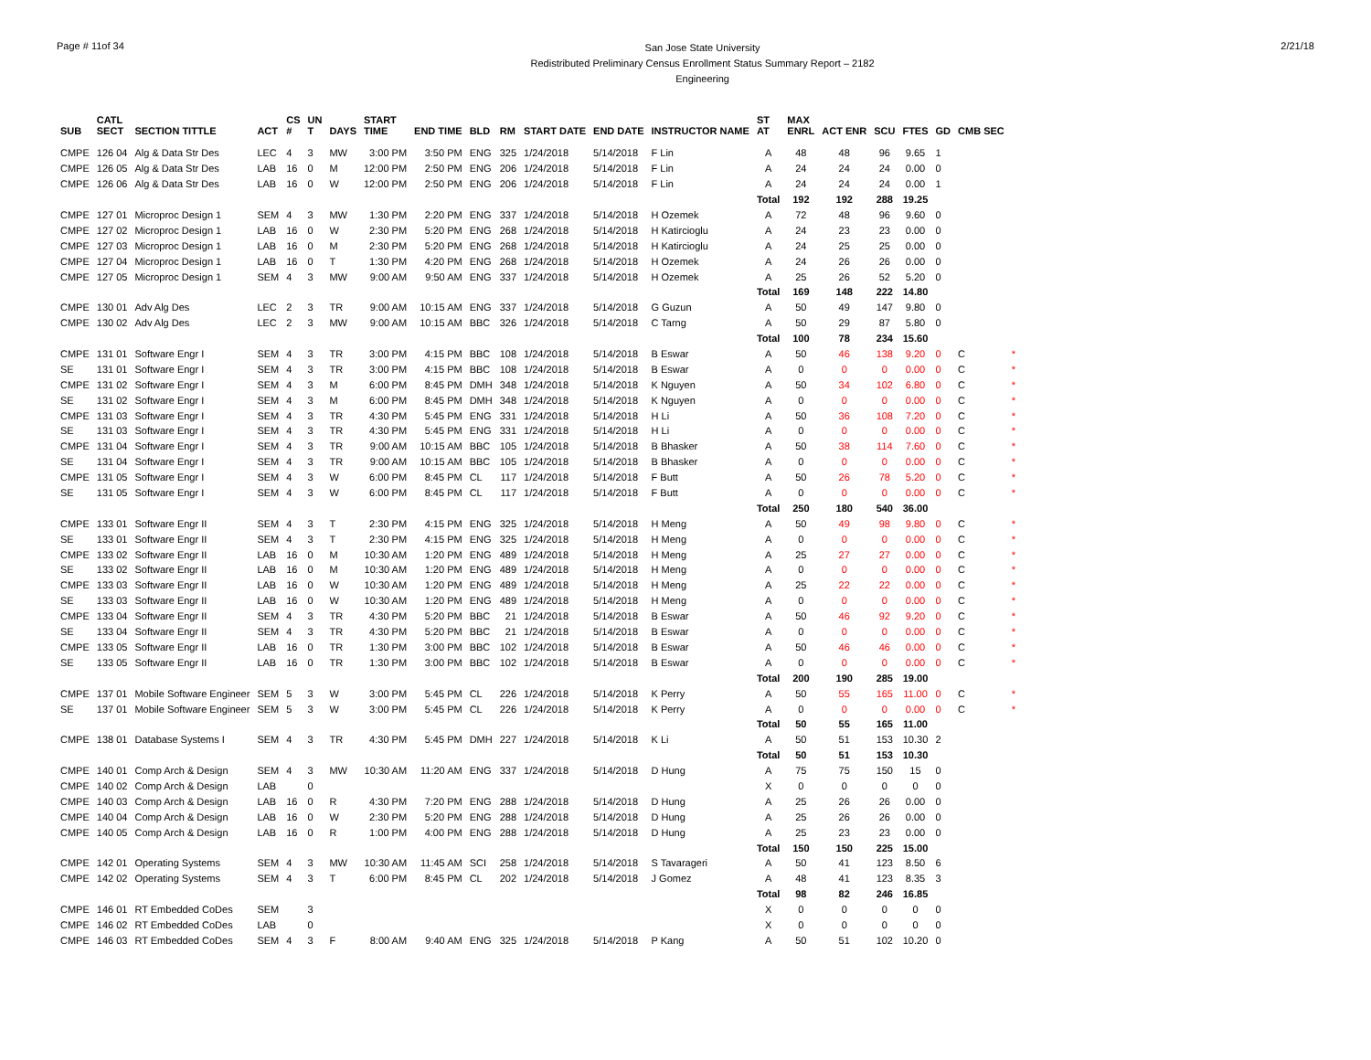Page # 11of 34
San Jose State University
Redistributed Preliminary Census Enrollment Status Summary Report – 2182
Engineering
2/21/18
| SUB | CATL SECT | SECTION TITTLE | ACT | CS # | UN T | DAYS | START TIME | END TIME | BLD | RM | START DATE | END DATE | INSTRUCTOR NAME | ST AT | MAX ENRL | ACT ENR | SCU | FTES | GD | CMB SEC | |
| --- | --- | --- | --- | --- | --- | --- | --- | --- | --- | --- | --- | --- | --- | --- | --- | --- | --- | --- | --- | --- | --- |
| CMPE | 126 04 | Alg & Data Str Des | LEC | 4 | 3 | MW | 3:00 PM | 3:50 PM | ENG | 325 | 1/24/2018 | 5/14/2018 | F Lin | A | 48 | 48 | 96 | 9.65 | 1 | | |
| CMPE | 126 05 | Alg & Data Str Des | LAB | 16 | 0 | M | 12:00 PM | 2:50 PM | ENG | 206 | 1/24/2018 | 5/14/2018 | F Lin | A | 24 | 24 | 24 | 0.00 | 0 | | |
| CMPE | 126 06 | Alg & Data Str Des | LAB | 16 | 0 | W | 12:00 PM | 2:50 PM | ENG | 206 | 1/24/2018 | 5/14/2018 | F Lin | A | 24 | 24 | 24 | 0.00 | 1 | | |
| | | | | | | | | | | | | | | Total | 192 | 192 | 288 | 19.25 | | | |
| CMPE | 127 01 | Microproc Design 1 | SEM | 4 | 3 | MW | 1:30 PM | 2:20 PM | ENG | 337 | 1/24/2018 | 5/14/2018 | H Ozemek | A | 72 | 48 | 96 | 9.60 | 0 | | |
| CMPE | 127 02 | Microproc Design 1 | LAB | 16 | 0 | W | 2:30 PM | 5:20 PM | ENG | 268 | 1/24/2018 | 5/14/2018 | H Katircioglu | A | 24 | 23 | 23 | 0.00 | 0 | | |
| CMPE | 127 03 | Microproc Design 1 | LAB | 16 | 0 | M | 2:30 PM | 5:20 PM | ENG | 268 | 1/24/2018 | 5/14/2018 | H Katircioglu | A | 24 | 25 | 25 | 0.00 | 0 | | |
| CMPE | 127 04 | Microproc Design 1 | LAB | 16 | 0 | T | 1:30 PM | 4:20 PM | ENG | 268 | 1/24/2018 | 5/14/2018 | H Ozemek | A | 24 | 26 | 26 | 0.00 | 0 | | |
| CMPE | 127 05 | Microproc Design 1 | SEM | 4 | 3 | MW | 9:00 AM | 9:50 AM | ENG | 337 | 1/24/2018 | 5/14/2018 | H Ozemek | A | 25 | 26 | 52 | 5.20 | 0 | | |
| | | | | | | | | | | | | | | Total | 169 | 148 | 222 | 14.80 | | | |
| CMPE | 130 01 | Adv Alg Des | LEC | 2 | 3 | TR | 9:00 AM | 10:15 AM | ENG | 337 | 1/24/2018 | 5/14/2018 | G Guzun | A | 50 | 49 | 147 | 9.80 | 0 | | |
| CMPE | 130 02 | Adv Alg Des | LEC | 2 | 3 | MW | 9:00 AM | 10:15 AM | BBC | 326 | 1/24/2018 | 5/14/2018 | C Tarng | A | 50 | 29 | 87 | 5.80 | 0 | | |
| | | | | | | | | | | | | | | Total | 100 | 78 | 234 | 15.60 | | | |
| CMPE | 131 01 | Software Engr I | SEM | 4 | 3 | TR | 3:00 PM | 4:15 PM | BBC | 108 | 1/24/2018 | 5/14/2018 | B Eswar | A | 50 | 46 | 138 | 9.20 | 0 | C | * |
| SE | 131 01 | Software Engr I | SEM | 4 | 3 | TR | 3:00 PM | 4:15 PM | BBC | 108 | 1/24/2018 | 5/14/2018 | B Eswar | A | 0 | 0 | 0 | 0.00 | 0 | C | * |
| CMPE | 131 02 | Software Engr I | SEM | 4 | 3 | M | 6:00 PM | 8:45 PM | DMH | 348 | 1/24/2018 | 5/14/2018 | K Nguyen | A | 50 | 34 | 102 | 6.80 | 0 | C | * |
| SE | 131 02 | Software Engr I | SEM | 4 | 3 | M | 6:00 PM | 8:45 PM | DMH | 348 | 1/24/2018 | 5/14/2018 | K Nguyen | A | 0 | 0 | 0 | 0.00 | 0 | C | * |
| CMPE | 131 03 | Software Engr I | SEM | 4 | 3 | TR | 4:30 PM | 5:45 PM | ENG | 331 | 1/24/2018 | 5/14/2018 | H Li | A | 50 | 36 | 108 | 7.20 | 0 | C | * |
| SE | 131 03 | Software Engr I | SEM | 4 | 3 | TR | 4:30 PM | 5:45 PM | ENG | 331 | 1/24/2018 | 5/14/2018 | H Li | A | 0 | 0 | 0 | 0.00 | 0 | C | * |
| CMPE | 131 04 | Software Engr I | SEM | 4 | 3 | TR | 9:00 AM | 10:15 AM | BBC | 105 | 1/24/2018 | 5/14/2018 | B Bhasker | A | 50 | 38 | 114 | 7.60 | 0 | C | * |
| SE | 131 04 | Software Engr I | SEM | 4 | 3 | TR | 9:00 AM | 10:15 AM | BBC | 105 | 1/24/2018 | 5/14/2018 | B Bhasker | A | 0 | 0 | 0 | 0.00 | 0 | C | * |
| CMPE | 131 05 | Software Engr I | SEM | 4 | 3 | W | 6:00 PM | 8:45 PM | CL | 117 | 1/24/2018 | 5/14/2018 | F Butt | A | 50 | 26 | 78 | 5.20 | 0 | C | * |
| SE | 131 05 | Software Engr I | SEM | 4 | 3 | W | 6:00 PM | 8:45 PM | CL | 117 | 1/24/2018 | 5/14/2018 | F Butt | A | 0 | 0 | 0 | 0.00 | 0 | C | * |
| | | | | | | | | | | | | | | Total | 250 | 180 | 540 | 36.00 | | | |
| CMPE | 133 01 | Software Engr II | SEM | 4 | 3 | T | 2:30 PM | 4:15 PM | ENG | 325 | 1/24/2018 | 5/14/2018 | H Meng | A | 50 | 49 | 98 | 9.80 | 0 | C | * |
| SE | 133 01 | Software Engr II | SEM | 4 | 3 | T | 2:30 PM | 4:15 PM | ENG | 325 | 1/24/2018 | 5/14/2018 | H Meng | A | 0 | 0 | 0 | 0.00 | 0 | C | * |
| CMPE | 133 02 | Software Engr II | LAB | 16 | 0 | M | 10:30 AM | 1:20 PM | ENG | 489 | 1/24/2018 | 5/14/2018 | H Meng | A | 25 | 27 | 27 | 0.00 | 0 | C | * |
| SE | 133 02 | Software Engr II | LAB | 16 | 0 | M | 10:30 AM | 1:20 PM | ENG | 489 | 1/24/2018 | 5/14/2018 | H Meng | A | 0 | 0 | 0 | 0.00 | 0 | C | * |
| CMPE | 133 03 | Software Engr II | LAB | 16 | 0 | W | 10:30 AM | 1:20 PM | ENG | 489 | 1/24/2018 | 5/14/2018 | H Meng | A | 25 | 22 | 22 | 0.00 | 0 | C | * |
| SE | 133 03 | Software Engr II | LAB | 16 | 0 | W | 10:30 AM | 1:20 PM | ENG | 489 | 1/24/2018 | 5/14/2018 | H Meng | A | 0 | 0 | 0 | 0.00 | 0 | C | * |
| CMPE | 133 04 | Software Engr II | SEM | 4 | 3 | TR | 4:30 PM | 5:20 PM | BBC | 21 | 1/24/2018 | 5/14/2018 | B Eswar | A | 50 | 46 | 92 | 9.20 | 0 | C | * |
| SE | 133 04 | Software Engr II | SEM | 4 | 3 | TR | 4:30 PM | 5:20 PM | BBC | 21 | 1/24/2018 | 5/14/2018 | B Eswar | A | 0 | 0 | 0 | 0.00 | 0 | C | * |
| CMPE | 133 05 | Software Engr II | LAB | 16 | 0 | TR | 1:30 PM | 3:00 PM | BBC | 102 | 1/24/2018 | 5/14/2018 | B Eswar | A | 50 | 46 | 46 | 0.00 | 0 | C | * |
| SE | 133 05 | Software Engr II | LAB | 16 | 0 | TR | 1:30 PM | 3:00 PM | BBC | 102 | 1/24/2018 | 5/14/2018 | B Eswar | A | 0 | 0 | 0 | 0.00 | 0 | C | * |
| | | | | | | | | | | | | | | Total | 200 | 190 | 285 | 19.00 | | | |
| CMPE | 137 01 | Mobile Software Engineer | SEM | 5 | 3 | W | 3:00 PM | 5:45 PM | CL | 226 | 1/24/2018 | 5/14/2018 | K Perry | A | 50 | 55 | 165 | 11.00 | 0 | C | * |
| SE | 137 01 | Mobile Software Engineer | SEM | 5 | 3 | W | 3:00 PM | 5:45 PM | CL | 226 | 1/24/2018 | 5/14/2018 | K Perry | A | 0 | 0 | 0 | 0.00 | 0 | C | * |
| | | | | | | | | | | | | | | Total | 50 | 55 | 165 | 11.00 | | | |
| CMPE | 138 01 | Database Systems I | SEM | 4 | 3 | TR | 4:30 PM | 5:45 PM | DMH | 227 | 1/24/2018 | 5/14/2018 | K Li | A | 50 | 51 | 153 | 10.30 | 2 | | |
| | | | | | | | | | | | | | | Total | 50 | 51 | 153 | 10.30 | | | |
| CMPE | 140 01 | Comp Arch & Design | SEM | 4 | 3 | MW | 10:30 AM | 11:20 AM | ENG | 337 | 1/24/2018 | 5/14/2018 | D Hung | A | 75 | 75 | 150 | 15 | 0 | | |
| CMPE | 140 02 | Comp Arch & Design | LAB | | 0 | | | | | | | | | X | 0 | 0 | 0 | 0 | 0 | | |
| CMPE | 140 03 | Comp Arch & Design | LAB | 16 | 0 | R | 4:30 PM | 7:20 PM | ENG | 288 | 1/24/2018 | 5/14/2018 | D Hung | A | 25 | 26 | 26 | 0.00 | 0 | | |
| CMPE | 140 04 | Comp Arch & Design | LAB | 16 | 0 | W | 2:30 PM | 5:20 PM | ENG | 288 | 1/24/2018 | 5/14/2018 | D Hung | A | 25 | 26 | 26 | 0.00 | 0 | | |
| CMPE | 140 05 | Comp Arch & Design | LAB | 16 | 0 | R | 1:00 PM | 4:00 PM | ENG | 288 | 1/24/2018 | 5/14/2018 | D Hung | A | 25 | 23 | 23 | 0.00 | 0 | | |
| | | | | | | | | | | | | | | Total | 150 | 150 | 225 | 15.00 | | | |
| CMPE | 142 01 | Operating Systems | SEM | 4 | 3 | MW | 10:30 AM | 11:45 AM | SCI | 258 | 1/24/2018 | 5/14/2018 | S Tavarageri | A | 50 | 41 | 123 | 8.50 | 6 | | |
| CMPE | 142 02 | Operating Systems | SEM | 4 | 3 | T | 6:00 PM | 8:45 PM | CL | 202 | 1/24/2018 | 5/14/2018 | J Gomez | A | 48 | 41 | 123 | 8.35 | 3 | | |
| | | | | | | | | | | | | | | Total | 98 | 82 | 246 | 16.85 | | | |
| CMPE | 146 01 | RT Embedded CoDes | SEM | | 3 | | | | | | | | | X | 0 | 0 | 0 | 0 | 0 | | |
| CMPE | 146 02 | RT Embedded CoDes | LAB | | 0 | | | | | | | | | X | 0 | 0 | 0 | 0 | 0 | | |
| CMPE | 146 03 | RT Embedded CoDes | SEM | 4 | 3 | F | 8:00 AM | 9:40 AM | ENG | 325 | 1/24/2018 | 5/14/2018 | P Kang | A | 50 | 51 | 102 | 10.20 | 0 | | |